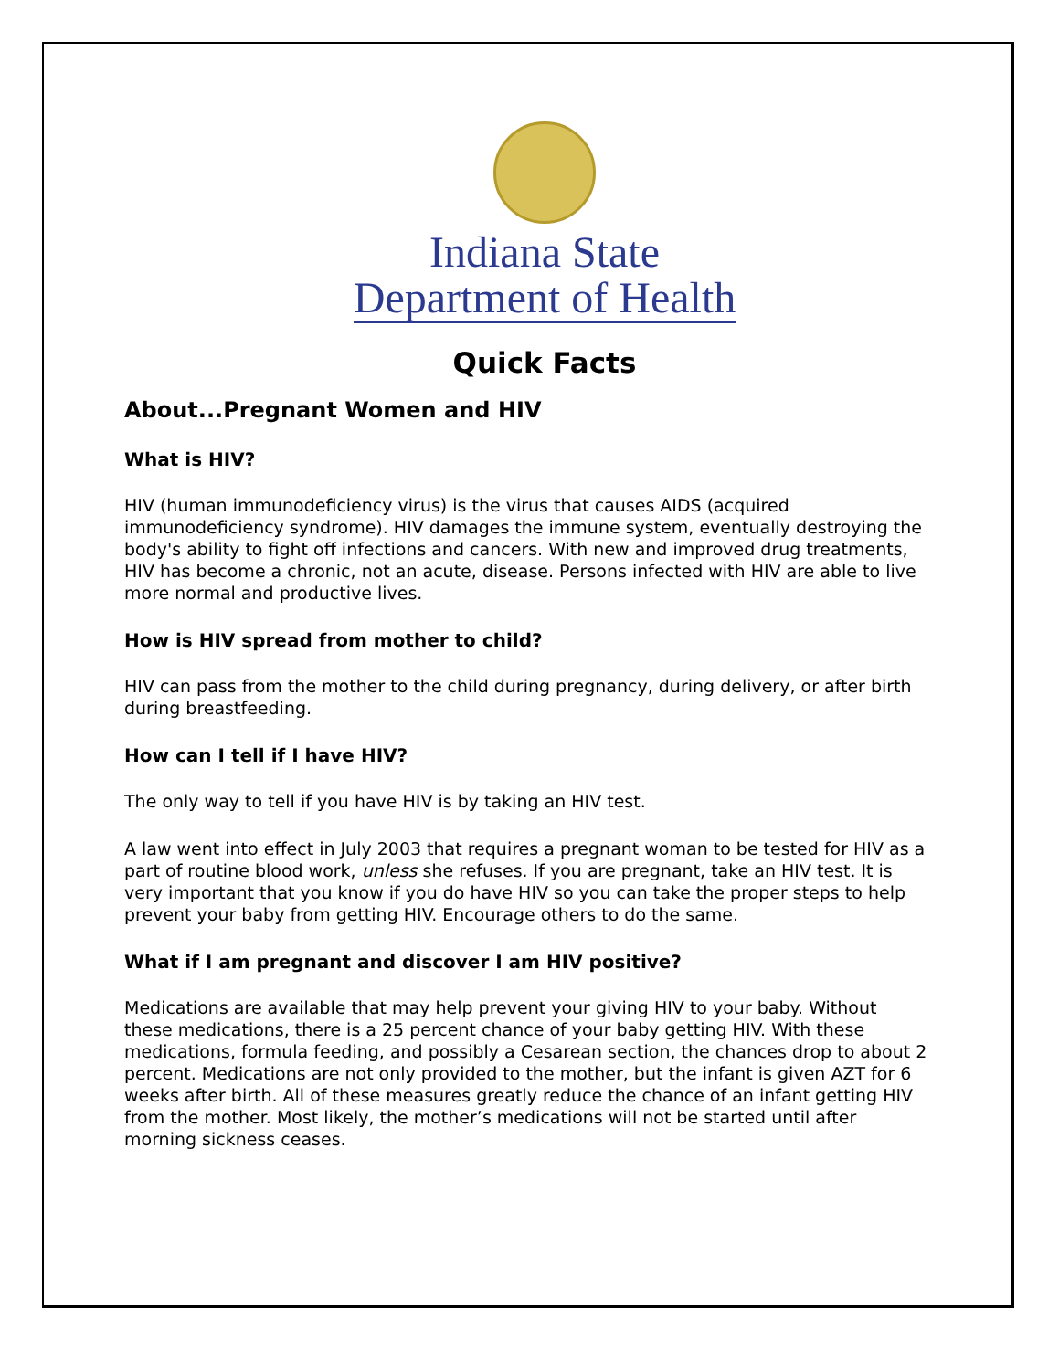Indiana State
Department of Health
Quick Facts
About...Pregnant Women and HIV
What is HIV?
HIV (human immunodeficiency virus) is the virus that causes AIDS (acquired immunodeficiency syndrome). HIV damages the immune system, eventually destroying the body's ability to fight off infections and cancers. With new and improved drug treatments, HIV has become a chronic, not an acute, disease. Persons infected with HIV are able to live more normal and productive lives.
How is HIV spread from mother to child?
HIV can pass from the mother to the child during pregnancy, during delivery, or after birth during breastfeeding.
How can I tell if I have HIV?
The only way to tell if you have HIV is by taking an HIV test.
A law went into effect in July 2003 that requires a pregnant woman to be tested for HIV as a part of routine blood work, unless she refuses. If you are pregnant, take an HIV test. It is very important that you know if you do have HIV so you can take the proper steps to help prevent your baby from getting HIV. Encourage others to do the same.
What if I am pregnant and discover I am HIV positive?
Medications are available that may help prevent your giving HIV to your baby. Without these medications, there is a 25 percent chance of your baby getting HIV. With these medications, formula feeding, and possibly a Cesarean section, the chances drop to about 2 percent. Medications are not only provided to the mother, but the infant is given AZT for 6 weeks after birth. All of these measures greatly reduce the chance of an infant getting HIV from the mother. Most likely, the mother’s medications will not be started until after morning sickness ceases.